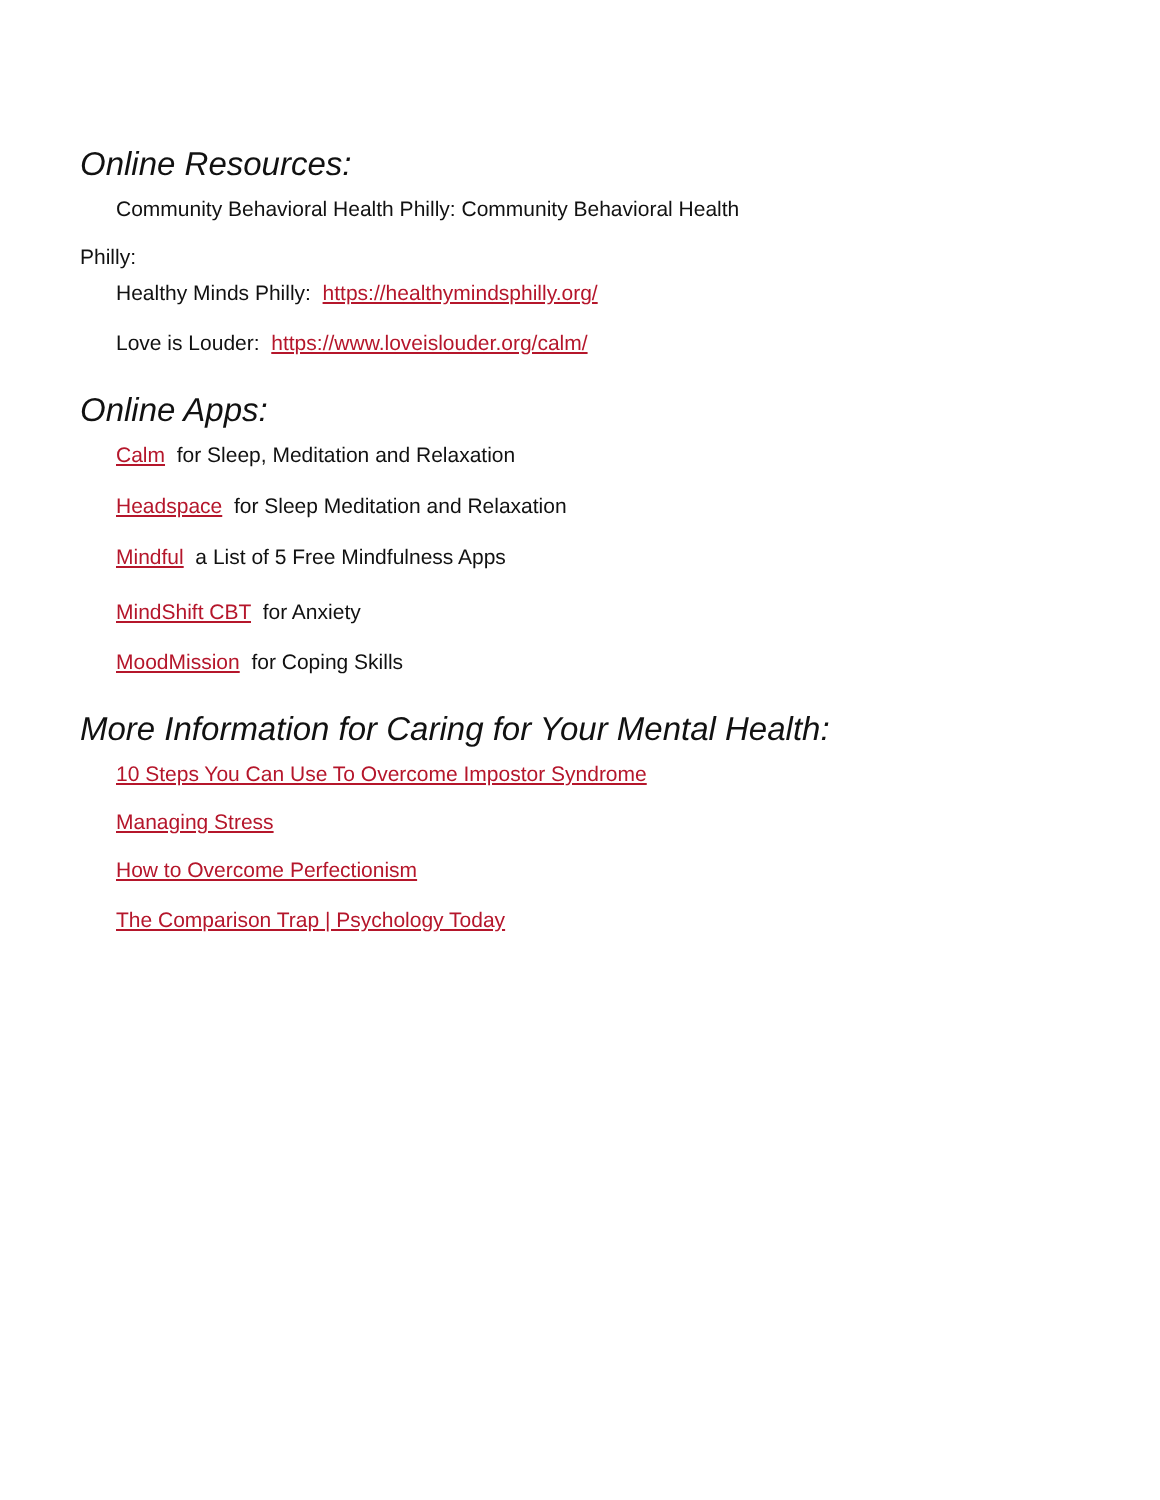Online Resources:
Community Behavioral Health Philly: Community Behavioral Health
Philly:
Healthy Minds Philly: https://healthymindsphilly.org/
Love is Louder: https://www.loveislouder.org/calm/
Online Apps:
Calm for Sleep, Meditation and Relaxation
Headspace for Sleep Meditation and Relaxation
Mindful a List of 5 Free Mindfulness Apps
MindShift CBT for Anxiety
MoodMission for Coping Skills
More Information for Caring for Your Mental Health:
10 Steps You Can Use To Overcome Impostor Syndrome
Managing Stress
How to Overcome Perfectionism
The Comparison Trap | Psychology Today